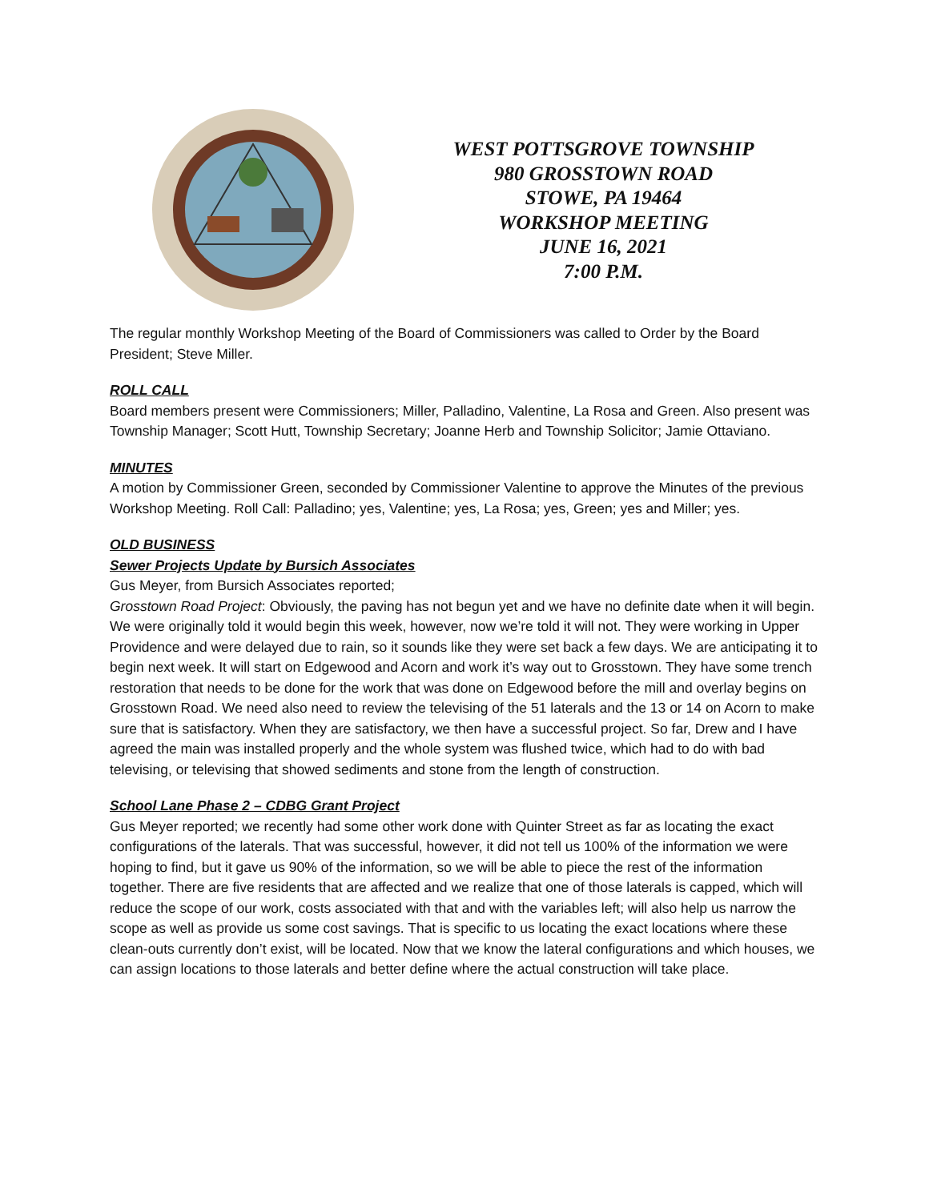WEST POTTSGROVE TOWNSHIP
980 GROSSTOWN ROAD
STOWE, PA 19464
WORKSHOP MEETING
JUNE 16, 2021
7:00 P.M.
The regular monthly Workshop Meeting of the Board of Commissioners was called to Order by the Board President; Steve Miller.
ROLL CALL
Board members present were Commissioners; Miller, Palladino, Valentine, La Rosa and Green. Also present was Township Manager; Scott Hutt, Township Secretary; Joanne Herb and Township Solicitor; Jamie Ottaviano.
MINUTES
A motion by Commissioner Green, seconded by Commissioner Valentine to approve the Minutes of the previous Workshop Meeting. Roll Call: Palladino; yes, Valentine; yes, La Rosa; yes, Green; yes and Miller; yes.
OLD BUSINESS
Sewer Projects Update by Bursich Associates
Gus Meyer, from Bursich Associates reported;
Grosstown Road Project: Obviously, the paving has not begun yet and we have no definite date when it will begin. We were originally told it would begin this week, however, now we’re told it will not. They were working in Upper Providence and were delayed due to rain, so it sounds like they were set back a few days. We are anticipating it to begin next week. It will start on Edgewood and Acorn and work it’s way out to Grosstown. They have some trench restoration that needs to be done for the work that was done on Edgewood before the mill and overlay begins on Grosstown Road. We need also need to review the televising of the 51 laterals and the 13 or 14 on Acorn to make sure that is satisfactory. When they are satisfactory, we then have a successful project. So far, Drew and I have agreed the main was installed properly and the whole system was flushed twice, which had to do with bad televising, or televising that showed sediments and stone from the length of construction.
School Lane Phase 2 – CDBG Grant Project
Gus Meyer reported; we recently had some other work done with Quinter Street as far as locating the exact configurations of the laterals. That was successful, however, it did not tell us 100% of the information we were hoping to find, but it gave us 90% of the information, so we will be able to piece the rest of the information together. There are five residents that are affected and we realize that one of those laterals is capped, which will reduce the scope of our work, costs associated with that and with the variables left; will also help us narrow the scope as well as provide us some cost savings. That is specific to us locating the exact locations where these clean-outs currently don’t exist, will be located. Now that we know the lateral configurations and which houses, we can assign locations to those laterals and better define where the actual construction will take place.